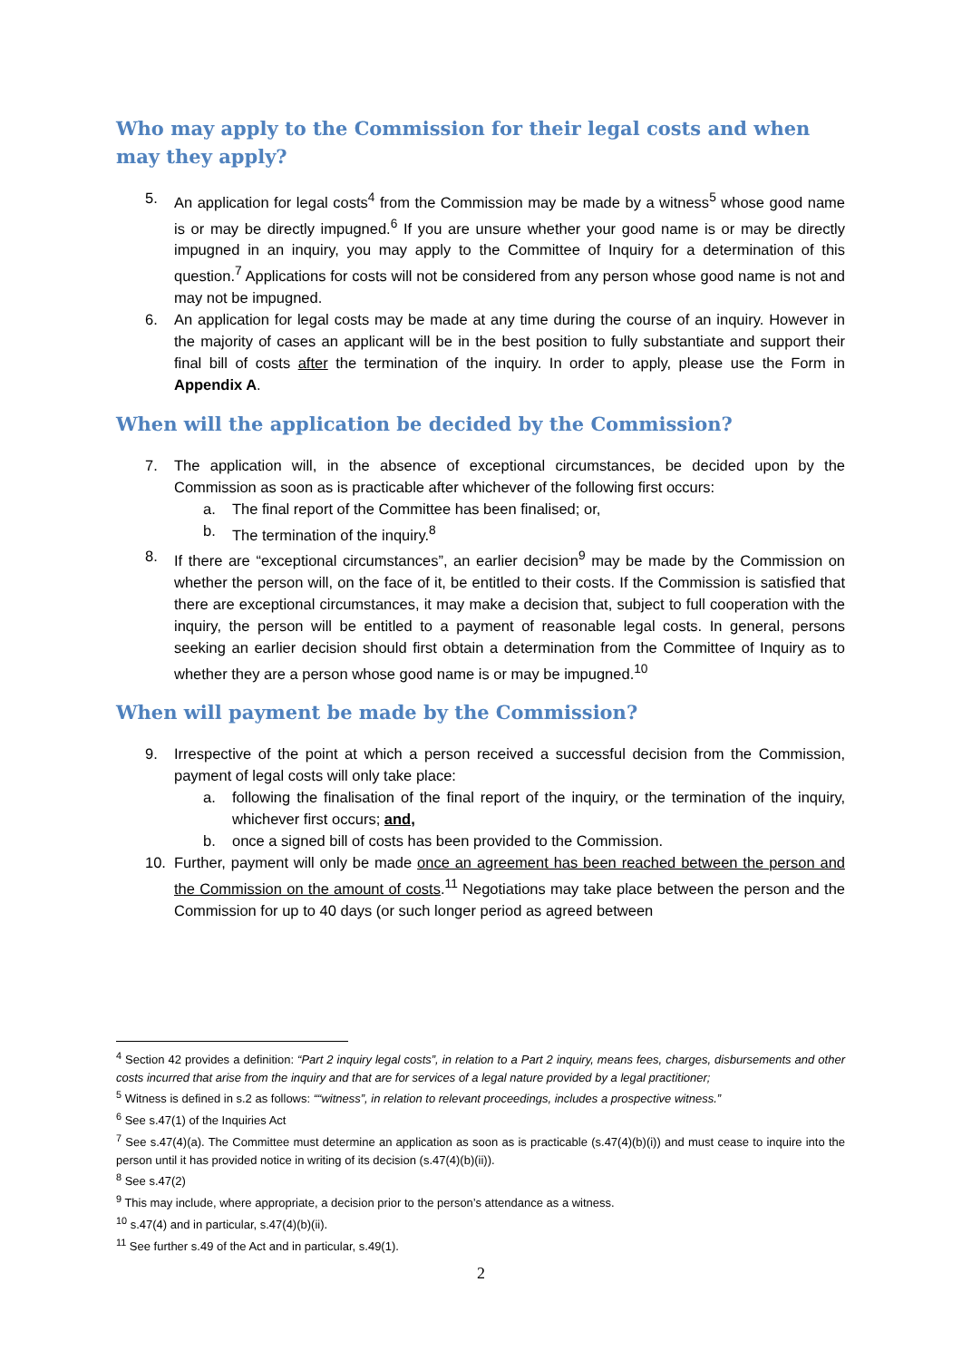Who may apply to the Commission for their legal costs and when may they apply?
5. An application for legal costs<sup>4</sup> from the Commission may be made by a witness<sup>5</sup> whose good name is or may be directly impugned.<sup>6</sup> If you are unsure whether your good name is or may be directly impugned in an inquiry, you may apply to the Committee of Inquiry for a determination of this question.<sup>7</sup> Applications for costs will not be considered from any person whose good name is not and may not be impugned.
6. An application for legal costs may be made at any time during the course of an inquiry. However in the majority of cases an applicant will be in the best position to fully substantiate and support their final bill of costs after the termination of the inquiry. In order to apply, please use the Form in Appendix A.
When will the application be decided by the Commission?
7. The application will, in the absence of exceptional circumstances, be decided upon by the Commission as soon as is practicable after whichever of the following first occurs:
a. The final report of the Committee has been finalised; or,
b. The termination of the inquiry.<sup>8</sup>
8. If there are “exceptional circumstances”, an earlier decision<sup>9</sup> may be made by the Commission on whether the person will, on the face of it, be entitled to their costs. If the Commission is satisfied that there are exceptional circumstances, it may make a decision that, subject to full cooperation with the inquiry, the person will be entitled to a payment of reasonable legal costs. In general, persons seeking an earlier decision should first obtain a determination from the Committee of Inquiry as to whether they are a person whose good name is or may be impugned.<sup>10</sup>
When will payment be made by the Commission?
9. Irrespective of the point at which a person received a successful decision from the Commission, payment of legal costs will only take place:
a. following the finalisation of the final report of the inquiry, or the termination of the inquiry, whichever first occurs; and,
b. once a signed bill of costs has been provided to the Commission.
10. Further, payment will only be made once an agreement has been reached between the person and the Commission on the amount of costs.<sup>11</sup> Negotiations may take place between the person and the Commission for up to 40 days (or such longer period as agreed between
<sup>4</sup> Section 42 provides a definition: “Part 2 inquiry legal costs”, in relation to a Part 2 inquiry, means fees, charges, disbursements and other costs incurred that arise from the inquiry and that are for services of a legal nature provided by a legal practitioner;
<sup>5</sup> Witness is defined in s.2 as follows: ““witness”, in relation to relevant proceedings, includes a prospective witness.”
<sup>6</sup> See s.47(1) of the Inquiries Act
<sup>7</sup> See s.47(4)(a). The Committee must determine an application as soon as is practicable (s.47(4)(b)(i)) and must cease to inquire into the person until it has provided notice in writing of its decision (s.47(4)(b)(ii)).
<sup>8</sup> See s.47(2)
<sup>9</sup> This may include, where appropriate, a decision prior to the person’s attendance as a witness.
<sup>10</sup> s.47(4) and in particular, s.47(4)(b)(ii).
<sup>11</sup> See further s.49 of the Act and in particular, s.49(1).
2